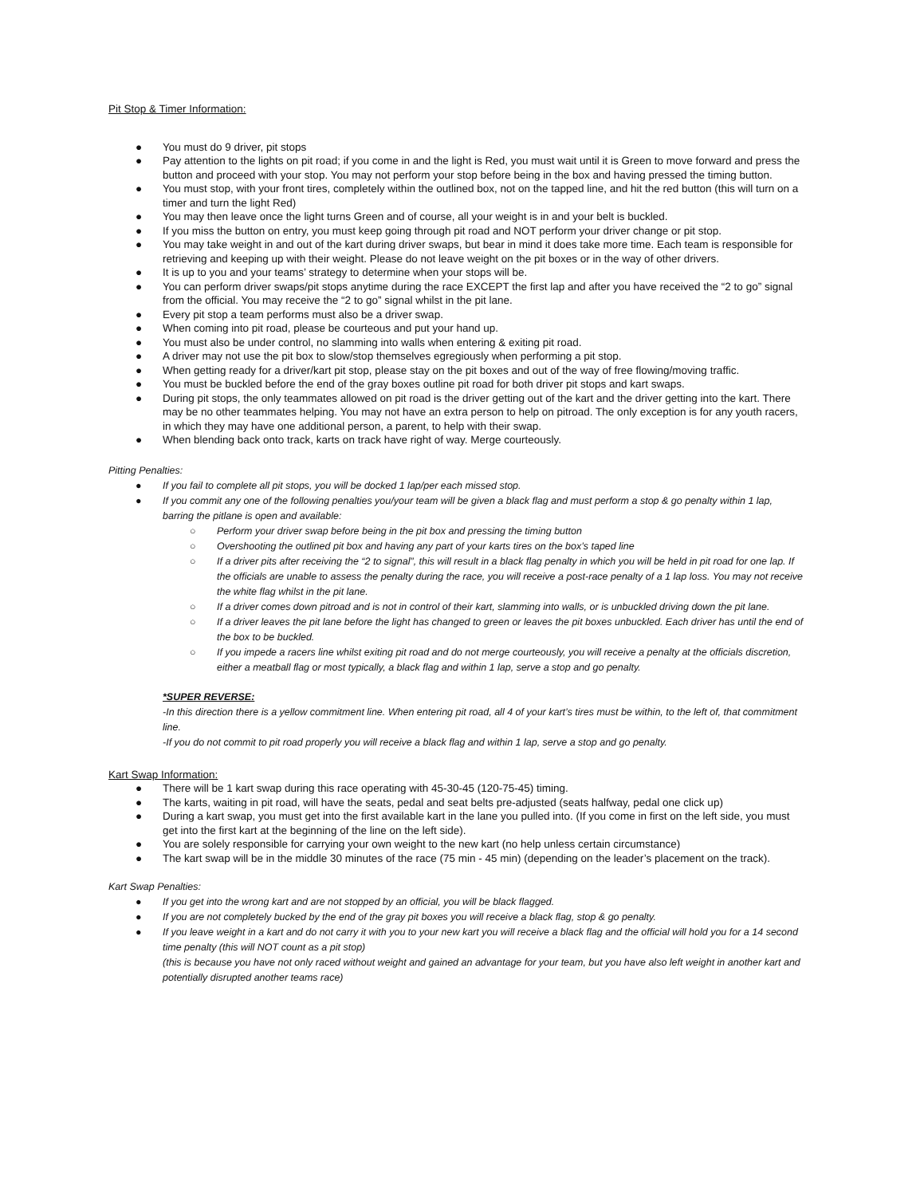Pit Stop & Timer Information:
● You must do 9 driver, pit stops
● Pay attention to the lights on pit road; if you come in and the light is Red, you must wait until it is Green to move forward and press the button and proceed with your stop. You may not perform your stop before being in the box and having pressed the timing button.
● You must stop, with your front tires, completely within the outlined box, not on the tapped line, and hit the red button (this will turn on a timer and turn the light Red)
● You may then leave once the light turns Green and of course, all your weight is in and your belt is buckled.
● If you miss the button on entry, you must keep going through pit road and NOT perform your driver change or pit stop.
● You may take weight in and out of the kart during driver swaps, but bear in mind it does take more time. Each team is responsible for retrieving and keeping up with their weight. Please do not leave weight on the pit boxes or in the way of other drivers.
● It is up to you and your teams’ strategy to determine when your stops will be.
● You can perform driver swaps/pit stops anytime during the race EXCEPT the first lap and after you have received the “2 to go” signal from the official. You may receive the “2 to go” signal whilst in the pit lane.
● Every pit stop a team performs must also be a driver swap.
● When coming into pit road, please be courteous and put your hand up.
● You must also be under control, no slamming into walls when entering & exiting pit road.
● A driver may not use the pit box to slow/stop themselves egregiously when performing a pit stop.
● When getting ready for a driver/kart pit stop, please stay on the pit boxes and out of the way of free flowing/moving traffic.
● You must be buckled before the end of the gray boxes outline pit road for both driver pit stops and kart swaps.
● During pit stops, the only teammates allowed on pit road is the driver getting out of the kart and the driver getting into the kart. There may be no other teammates helping. You may not have an extra person to help on pitroad. The only exception is for any youth racers, in which they may have one additional person, a parent, to help with their swap.
● When blending back onto track, karts on track have right of way. Merge courteously.
Pitting Penalties:
● If you fail to complete all pit stops, you will be docked 1 lap/per each missed stop.
● If you commit any one of the following penalties you/your team will be given a black flag and must perform a stop & go penalty within 1 lap, barring the pitlane is open and available:
○ Perform your driver swap before being in the pit box and pressing the timing button
○ Overshooting the outlined pit box and having any part of your karts tires on the box’s taped line
○ If a driver pits after receiving the “2 to signal”, this will result in a black flag penalty in which you will be held in pit road for one lap. If the officials are unable to assess the penalty during the race, you will receive a post-race penalty of a 1 lap loss. You may not receive the white flag whilst in the pit lane.
○ If a driver comes down pitroad and is not in control of their kart, slamming into walls, or is unbuckled driving down the pit lane.
○ If a driver leaves the pit lane before the light has changed to green or leaves the pit boxes unbuckled. Each driver has until the end of the box to be buckled.
○ If you impede a racers line whilst exiting pit road and do not merge courteously, you will receive a penalty at the officials discretion, either a meatball flag or most typically, a black flag and within 1 lap, serve a stop and go penalty.
*SUPER REVERSE:
-In this direction there is a yellow commitment line. When entering pit road, all 4 of your kart’s tires must be within, to the left of, that commitment line.
-If you do not commit to pit road properly you will receive a black flag and within 1 lap, serve a stop and go penalty.
Kart Swap Information:
● There will be 1 kart swap during this race operating with 45-30-45 (120-75-45) timing.
● The karts, waiting in pit road, will have the seats, pedal and seat belts pre-adjusted (seats halfway, pedal one click up)
● During a kart swap, you must get into the first available kart in the lane you pulled into. (If you come in first on the left side, you must get into the first kart at the beginning of the line on the left side).
● You are solely responsible for carrying your own weight to the new kart (no help unless certain circumstance)
● The kart swap will be in the middle 30 minutes of the race (75 min - 45 min) (depending on the leader’s placement on the track).
Kart Swap Penalties:
● If you get into the wrong kart and are not stopped by an official, you will be black flagged.
● If you are not completely bucked by the end of the gray pit boxes you will receive a black flag, stop & go penalty.
● If you leave weight in a kart and do not carry it with you to your new kart you will receive a black flag and the official will hold you for a 14 second time penalty (this will NOT count as a pit stop)
(this is because you have not only raced without weight and gained an advantage for your team, but you have also left weight in another kart and potentially disrupted another teams race)